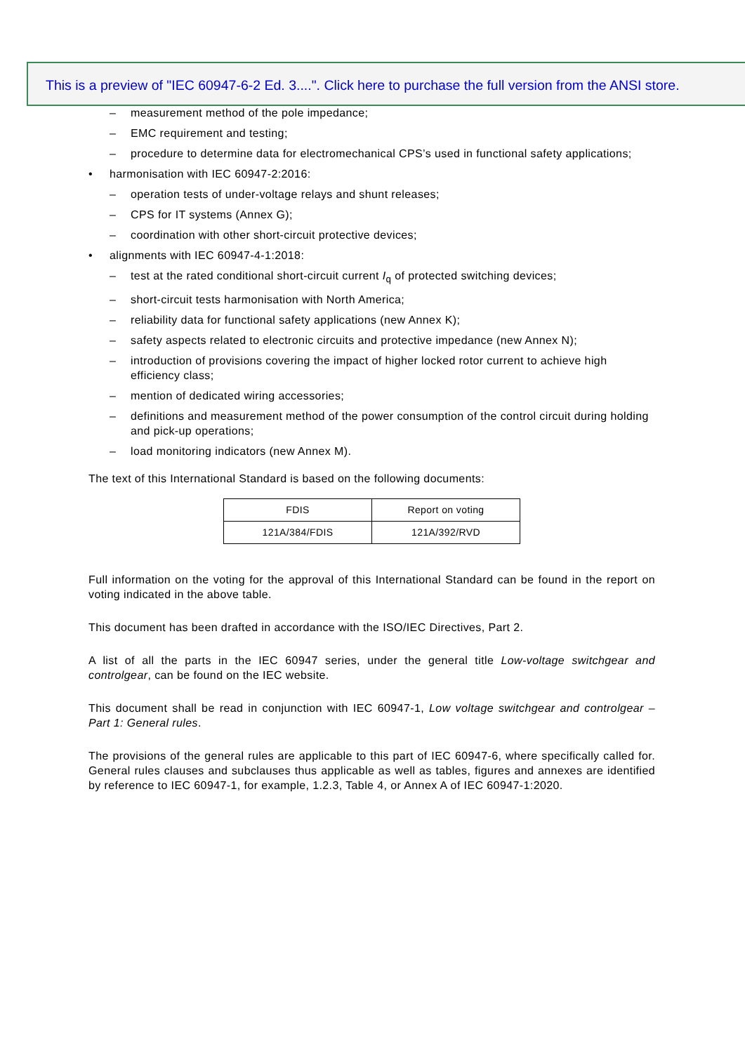This is a preview of "IEC 60947-6-2 Ed. 3....". Click here to purchase the full version from the ANSI store.
– measurement method of the pole impedance;
– EMC requirement and testing;
– procedure to determine data for electromechanical CPS’s used in functional safety applications;
• harmonisation with IEC 60947-2:2016:
– operation tests of under-voltage relays and shunt releases;
– CPS for IT systems (Annex G);
– coordination with other short-circuit protective devices;
• alignments with IEC 60947-4-1:2018:
– test at the rated conditional short-circuit current I<sub>q</sub> of protected switching devices;
– short-circuit tests harmonisation with North America;
– reliability data for functional safety applications (new Annex K);
– safety aspects related to electronic circuits and protective impedance (new Annex N);
– introduction of provisions covering the impact of higher locked rotor current to achieve high efficiency class;
– mention of dedicated wiring accessories;
– definitions and measurement method of the power consumption of the control circuit during holding and pick-up operations;
– load monitoring indicators (new Annex M).
The text of this International Standard is based on the following documents:
| FDIS | Report on voting |
| 121A/384/FDIS | 121A/392/RVD |
Full information on the voting for the approval of this International Standard can be found in the report on voting indicated in the above table.
This document has been drafted in accordance with the ISO/IEC Directives, Part 2.
A list of all the parts in the IEC 60947 series, under the general title Low-voltage switchgear and controlgear, can be found on the IEC website.
This document shall be read in conjunction with IEC 60947-1, Low voltage switchgear and controlgear – Part 1: General rules.
The provisions of the general rules are applicable to this part of IEC 60947-6, where specifically called for. General rules clauses and subclauses thus applicable as well as tables, figures and annexes are identified by reference to IEC 60947-1, for example, 1.2.3, Table 4, or Annex A of IEC 60947-1:2020.